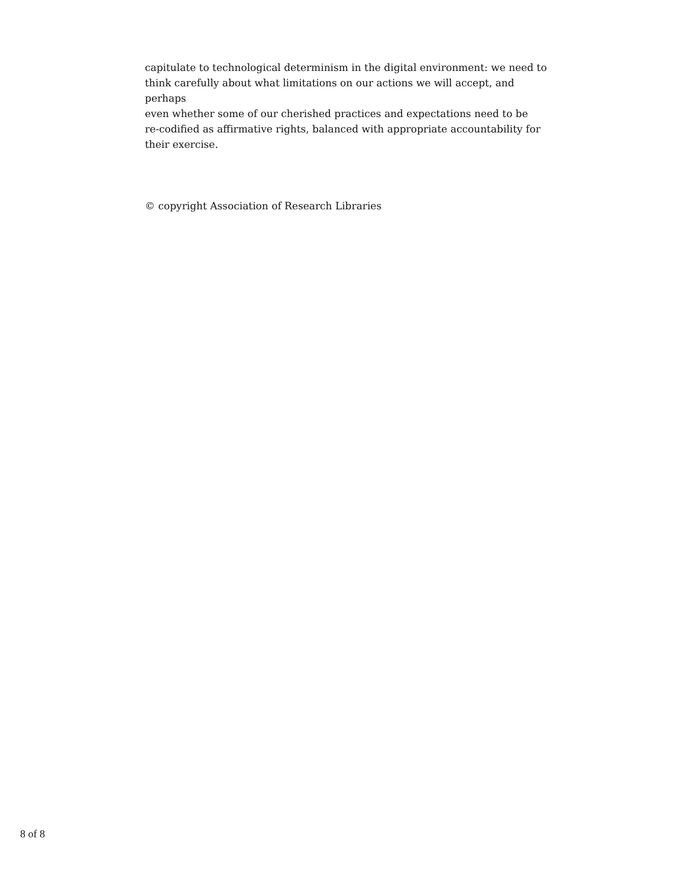capitulate to technological determinism in the digital environment: we need to
think carefully about what limitations on our actions we will accept, and perhaps
even whether some of our cherished practices and expectations need to be
re-codified as affirmative rights, balanced with appropriate accountability for
their exercise.
© copyright Association of Research Libraries
8 of 8